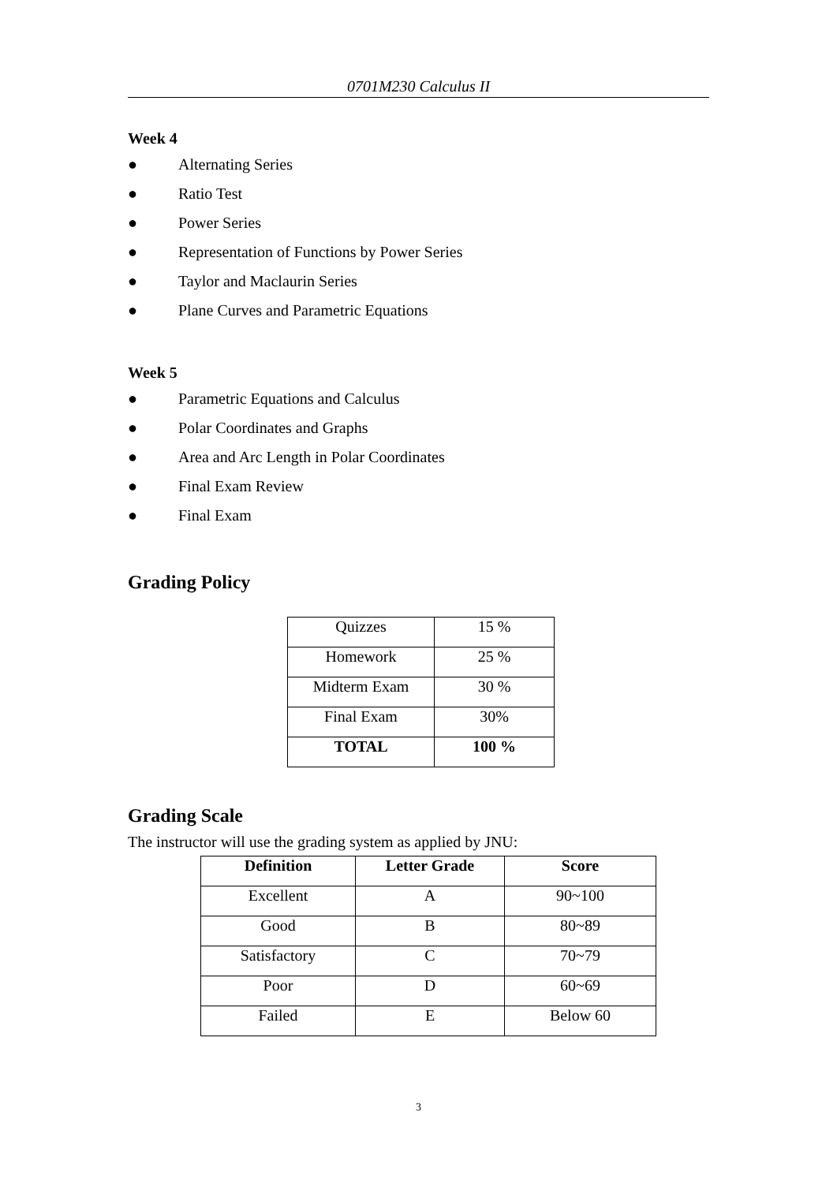0701M230 Calculus II
Week 4
● Alternating Series
● Ratio Test
● Power Series
● Representation of Functions by Power Series
● Taylor and Maclaurin Series
● Plane Curves and Parametric Equations
Week 5
● Parametric Equations and Calculus
● Polar Coordinates and Graphs
● Area and Arc Length in Polar Coordinates
● Final Exam Review
● Final Exam
Grading Policy
| Quizzes | 15 % |
| Homework | 25 % |
| Midterm Exam | 30 % |
| Final Exam | 30% |
| TOTAL | 100 % |
Grading Scale
The instructor will use the grading system as applied by JNU:
| Definition | Letter Grade | Score |
| --- | --- | --- |
| Excellent | A | 90~100 |
| Good | B | 80~89 |
| Satisfactory | C | 70~79 |
| Poor | D | 60~69 |
| Failed | E | Below 60 |
3